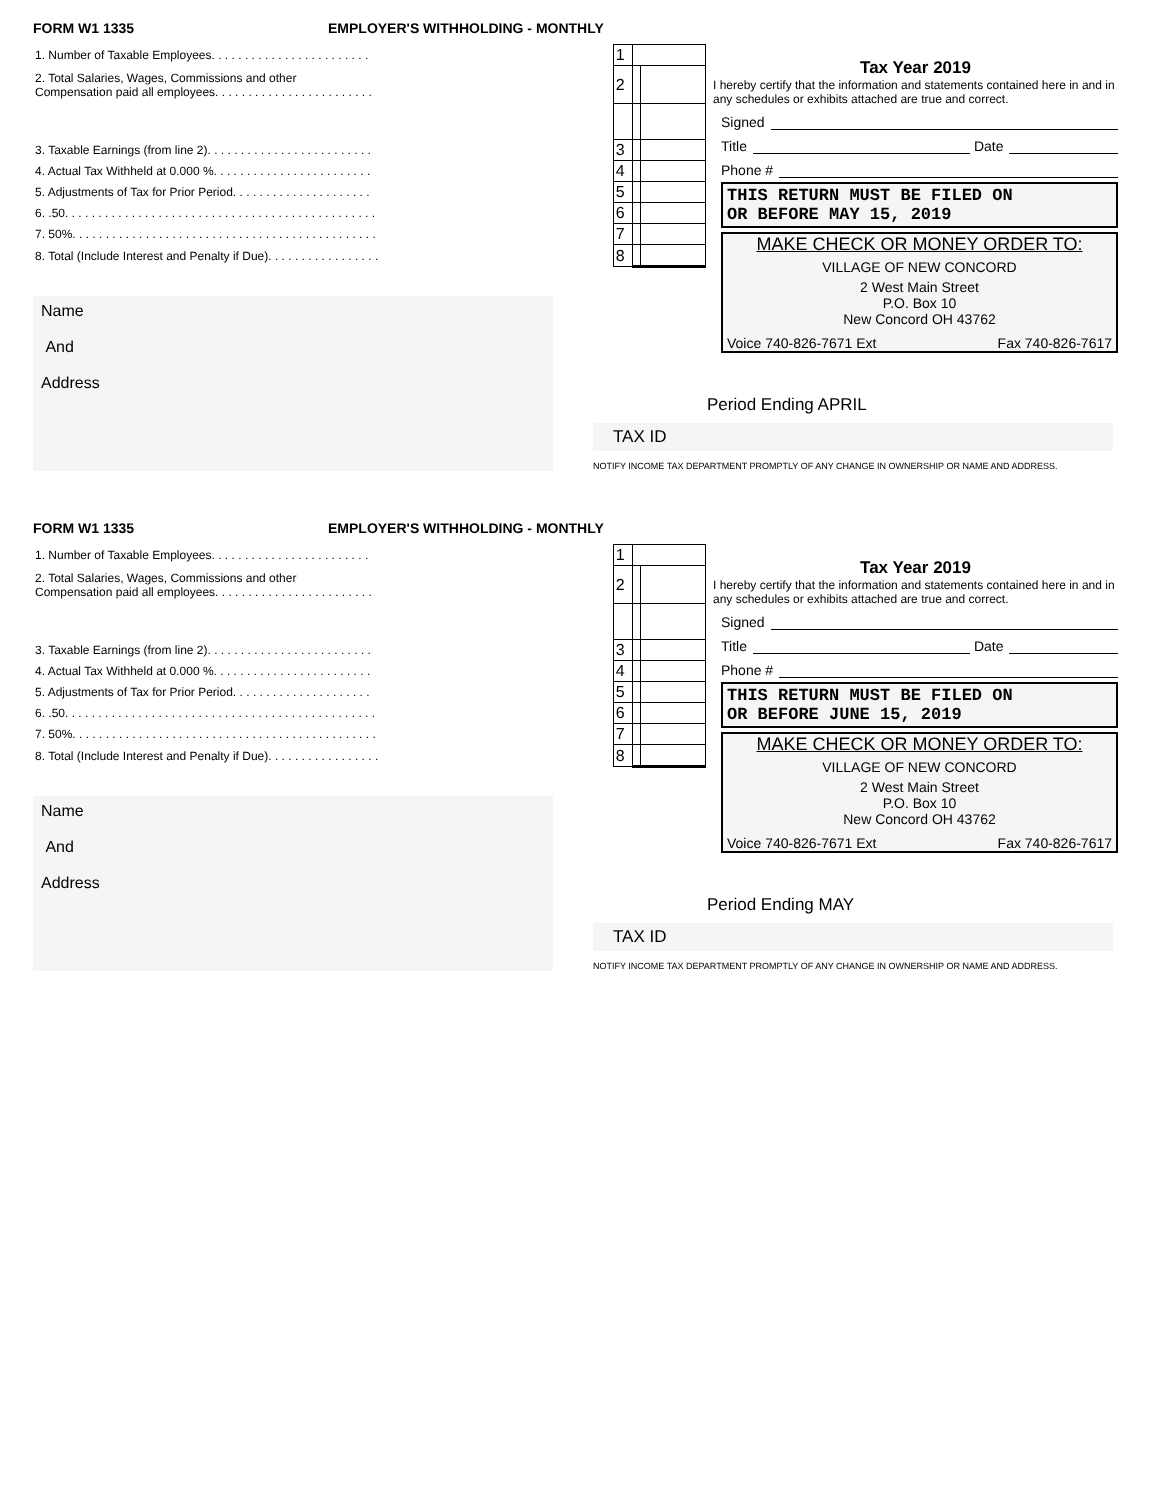FORM W1 1335 EMPLOYER'S WITHHOLDING - MONTHLY
| 1. Number of Taxable Employees. . . . . . . . . . . . . . . . . . . . . . . . | 1 | | |
| 2. Total Salaries, Wages, Commissions and other Compensation paid all employees. . . . . . . . . . . . . . . . . . . . . . . . | 2 | | |
| 3. Taxable Earnings (from line 2). . . . . . . . . . . . . . . . . . . . . . . . . | 3 | | |
| 4. Actual Tax Withheld at 0.000 %. . . . . . . . . . . . . . . . . . . . . . . . | 4 | | |
| 5. Adjustments of Tax for Prior Period. . . . . . . . . . . . . . . . . . . . . | 5 | | |
| 6. .50. . . . . . . . . . . . . . . . . . . . . . . . . . . . . . . . . . . . . . . . . . . . . . . | 6 | | |
| 7. 50%. . . . . . . . . . . . . . . . . . . . . . . . . . . . . . . . . . . . . . . . . . . . . . | 7 | | |
| 8. Total (Include Interest and Penalty if Due). . . . . . . . . . . . . . . . . | 8 | | |
Name
And
Address
Tax Year 2019
I hereby certify that the information and statements contained here in and in any schedules or exhibits attached are true and correct.
Signed
Title Date
Phone #
THIS RETURN MUST BE FILED ON
OR BEFORE MAY 15, 2019
MAKE CHECK OR MONEY ORDER TO:
VILLAGE OF NEW CONCORD
2 West Main Street
P.O. Box 10
New Concord OH 43762
Voice 740-826-7671 Ext Fax 740-826-7617
Period Ending APRIL
TAX ID
NOTIFY INCOME TAX DEPARTMENT PROMPTLY OF ANY CHANGE IN OWNERSHIP OR NAME AND ADDRESS.
FORM W1 1335 EMPLOYER'S WITHHOLDING - MONTHLY
| 1. Number of Taxable Employees. . . . . . . . . . . . . . . . . . . . . . . . | 1 | | |
| 2. Total Salaries, Wages, Commissions and other Compensation paid all employees. . . . . . . . . . . . . . . . . . . . . . . . | 2 | | |
| 3. Taxable Earnings (from line 2). . . . . . . . . . . . . . . . . . . . . . . . . | 3 | | |
| 4. Actual Tax Withheld at 0.000 %. . . . . . . . . . . . . . . . . . . . . . . . | 4 | | |
| 5. Adjustments of Tax for Prior Period. . . . . . . . . . . . . . . . . . . . . | 5 | | |
| 6. .50. . . . . . . . . . . . . . . . . . . . . . . . . . . . . . . . . . . . . . . . . . . . . . . | 6 | | |
| 7. 50%. . . . . . . . . . . . . . . . . . . . . . . . . . . . . . . . . . . . . . . . . . . . . . | 7 | | |
| 8. Total (Include Interest and Penalty if Due). . . . . . . . . . . . . . . . . | 8 | | |
Name
And
Address
Tax Year 2019
I hereby certify that the information and statements contained here in and in any schedules or exhibits attached are true and correct.
Signed
Title Date
Phone #
THIS RETURN MUST BE FILED ON
OR BEFORE JUNE 15, 2019
MAKE CHECK OR MONEY ORDER TO:
VILLAGE OF NEW CONCORD
2 West Main Street
P.O. Box 10
New Concord OH 43762
Voice 740-826-7671 Ext Fax 740-826-7617
Period Ending MAY
TAX ID
NOTIFY INCOME TAX DEPARTMENT PROMPTLY OF ANY CHANGE IN OWNERSHIP OR NAME AND ADDRESS.